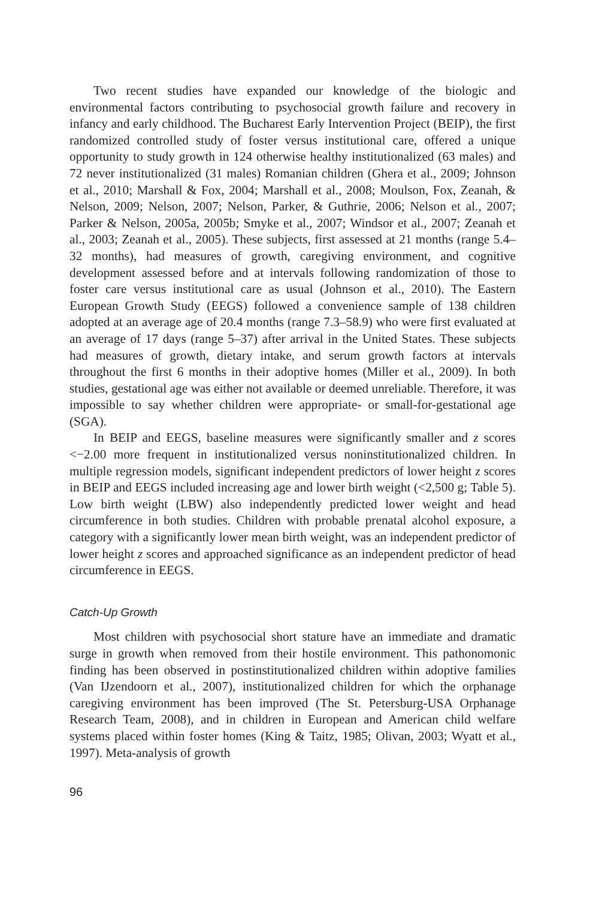Two recent studies have expanded our knowledge of the biologic and environmental factors contributing to psychosocial growth failure and recovery in infancy and early childhood. The Bucharest Early Intervention Project (BEIP), the first randomized controlled study of foster versus institutional care, offered a unique opportunity to study growth in 124 otherwise healthy institutionalized (63 males) and 72 never institutionalized (31 males) Romanian children (Ghera et al., 2009; Johnson et al., 2010; Marshall & Fox, 2004; Marshall et al., 2008; Moulson, Fox, Zeanah, & Nelson, 2009; Nelson, 2007; Nelson, Parker, & Guthrie, 2006; Nelson et al., 2007; Parker & Nelson, 2005a, 2005b; Smyke et al., 2007; Windsor et al., 2007; Zeanah et al., 2003; Zeanah et al., 2005). These subjects, first assessed at 21 months (range 5.4–32 months), had measures of growth, caregiving environment, and cognitive development assessed before and at intervals following randomization of those to foster care versus institutional care as usual (Johnson et al., 2010). The Eastern European Growth Study (EEGS) followed a convenience sample of 138 children adopted at an average age of 20.4 months (range 7.3–58.9) who were first evaluated at an average of 17 days (range 5–37) after arrival in the United States. These subjects had measures of growth, dietary intake, and serum growth factors at intervals throughout the first 6 months in their adoptive homes (Miller et al., 2009). In both studies, gestational age was either not available or deemed unreliable. Therefore, it was impossible to say whether children were appropriate- or small-for-gestational age (SGA).
In BEIP and EEGS, baseline measures were significantly smaller and z scores <−2.00 more frequent in institutionalized versus noninstitutionalized children. In multiple regression models, significant independent predictors of lower height z scores in BEIP and EEGS included increasing age and lower birth weight (<2,500 g; Table 5). Low birth weight (LBW) also independently predicted lower weight and head circumference in both studies. Children with probable prenatal alcohol exposure, a category with a significantly lower mean birth weight, was an independent predictor of lower height z scores and approached significance as an independent predictor of head circumference in EEGS.
Catch-Up Growth
Most children with psychosocial short stature have an immediate and dramatic surge in growth when removed from their hostile environment. This pathonomonic finding has been observed in postinstitutionalized children within adoptive families (Van IJzendoorn et al., 2007), institutionalized children for which the orphanage caregiving environment has been improved (The St. Petersburg-USA Orphanage Research Team, 2008), and in children in European and American child welfare systems placed within foster homes (King & Taitz, 1985; Olivan, 2003; Wyatt et al., 1997). Meta-analysis of growth
96